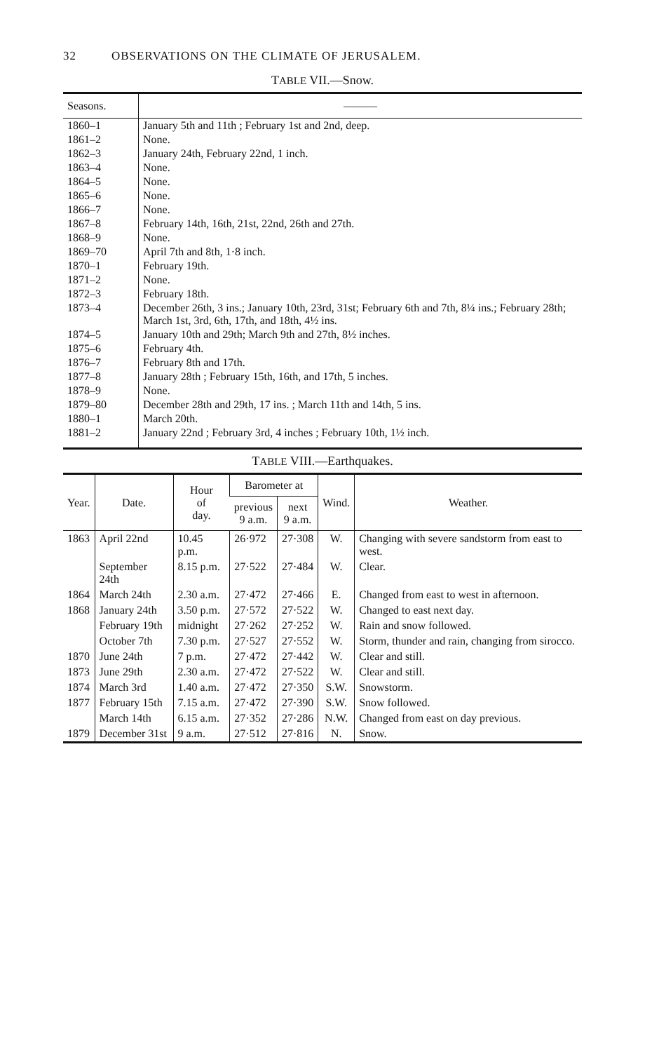32 OBSERVATIONS ON THE CLIMATE OF JERUSALEM.
TABLE VII.—Snow.
| Seasons. | ——— |
| --- | --- |
| 1860–1 | January 5th and 11th ; February 1st and 2nd, deep. |
| 1861–2 | None. |
| 1862–3 | January 24th, February 22nd, 1 inch. |
| 1863–4 | None. |
| 1864–5 | None. |
| 1865–6 | None. |
| 1866–7 | None. |
| 1867–8 | February 14th, 16th, 21st, 22nd, 26th and 27th. |
| 1868–9 | None. |
| 1869–70 | April 7th and 8th, 1·8 inch. |
| 1870–1 | February 19th. |
| 1871–2 | None. |
| 1872–3 | February 18th. |
| 1873–4 | December 26th, 3 ins.; January 10th, 23rd, 31st; February 6th and 7th, 8¼ ins.; February 28th; March 1st, 3rd, 6th, 17th, and 18th, 4½ ins. |
| 1874–5 | January 10th and 29th; March 9th and 27th, 8½ inches. |
| 1875–6 | February 4th. |
| 1876–7 | February 8th and 17th. |
| 1877–8 | January 28th ; February 15th, 16th, and 17th, 5 inches. |
| 1878–9 | None. |
| 1879–80 | December 28th and 29th, 17 ins. ; March 11th and 14th, 5 ins. |
| 1880–1 | March 20th. |
| 1881–2 | January 22nd ; February 3rd, 4 inches ; February 10th, 1½ inch. |
TABLE VIII.—Earthquakes.
| Year. | Date. | Hour of day. | Barometer at | | Wind. | Weather. |
| --- | --- | --- | --- | --- | --- | --- |
| | | | previous 9 a.m. | next 9 a.m. | | |
| 1863 | April 22nd | 10.45 p.m. | 26·972 | 27·308 | W. | Changing with severe sandstorm from east to west. |
| | September 24th | 8.15 p.m. | 27·522 | 27·484 | W. | Clear. |
| 1864 | March 24th | 2.30 a.m. | 27·472 | 27·466 | E. | Changed from east to west in afternoon. |
| 1868 | January 24th | 3.50 p.m. | 27·572 | 27·522 | W. | Changed to east next day. |
| | February 19th | midnight | 27·262 | 27·252 | W. | Rain and snow followed. |
| | October 7th | 7.30 p.m. | 27·527 | 27·552 | W. | Storm, thunder and rain, changing from sirocco. |
| 1870 | June 24th | 7 p.m. | 27·472 | 27·442 | W. | Clear and still. |
| 1873 | June 29th | 2.30 a.m. | 27·472 | 27·522 | W. | Clear and still. |
| 1874 | March 3rd | 1.40 a.m. | 27·472 | 27·350 | S.W. | Snowstorm. |
| 1877 | February 15th | 7.15 a.m. | 27·472 | 27·390 | S.W. | Snow followed. |
| | March 14th | 6.15 a.m. | 27·352 | 27·286 | N.W. | Changed from east on day previous. |
| 1879 | December 31st | 9 a.m. | 27·512 | 27·816 | N. | Snow. |